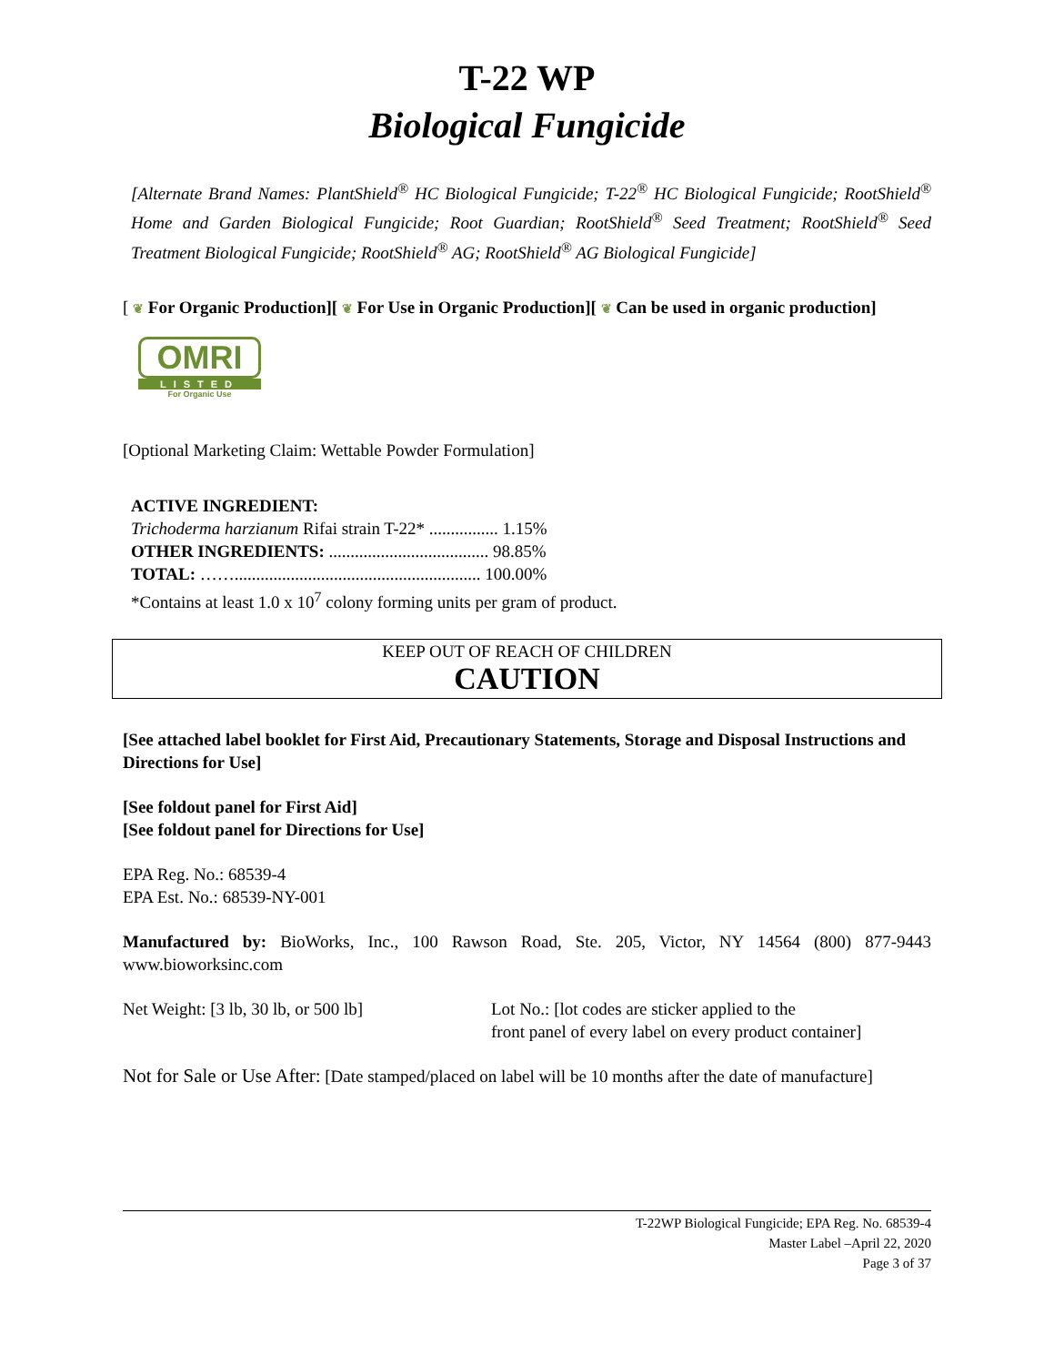T-22 WP
Biological Fungicide
[Alternate Brand Names: PlantShield<sup>®</sup> HC Biological Fungicide; T-22<sup>®</sup> HC Biological Fungicide; RootShield<sup>®</sup> Home and Garden Biological Fungicide; Root Guardian; RootShield<sup>®</sup> Seed Treatment; RootShield<sup>®</sup> Seed Treatment Biological Fungicide; RootShield<sup>®</sup> AG; RootShield<sup>®</sup> AG Biological Fungicide]
[ ❦ For Organic Production][ ❦ For Use in Organic Production][ ❦ Can be used in organic production]
OMRI
LISTED
For Organic Use
[Optional Marketing Claim: Wettable Powder Formulation]
ACTIVE INGREDIENT:
Trichoderma harzianum Rifai strain T-22* ................ 1.15%
OTHER INGREDIENTS: ..................................... 98.85%
TOTAL: ……......................................................... 100.00%
*Contains at least 1.0 x 10<sup>7</sup> colony forming units per gram of product.
KEEP OUT OF REACH OF CHILDREN
CAUTION
[See attached label booklet for First Aid, Precautionary Statements, Storage and Disposal Instructions and Directions for Use]
[See foldout panel for First Aid]
[See foldout panel for Directions for Use]
EPA Reg. No.: 68539-4
EPA Est. No.: 68539-NY-001
Manufactured by: BioWorks, Inc., 100 Rawson Road, Ste. 205, Victor, NY 14564 (800) 877-9443 www.bioworksinc.com
Net Weight: [3 lb, 30 lb, or 500 lb]
Lot No.: [lot codes are sticker applied to the
front panel of every label on every product container]
Not for Sale or Use After: [Date stamped/placed on label will be 10 months after the date of manufacture]
T-22WP Biological Fungicide; EPA Reg. No. 68539-4
Master Label –April 22, 2020
Page 3 of 37